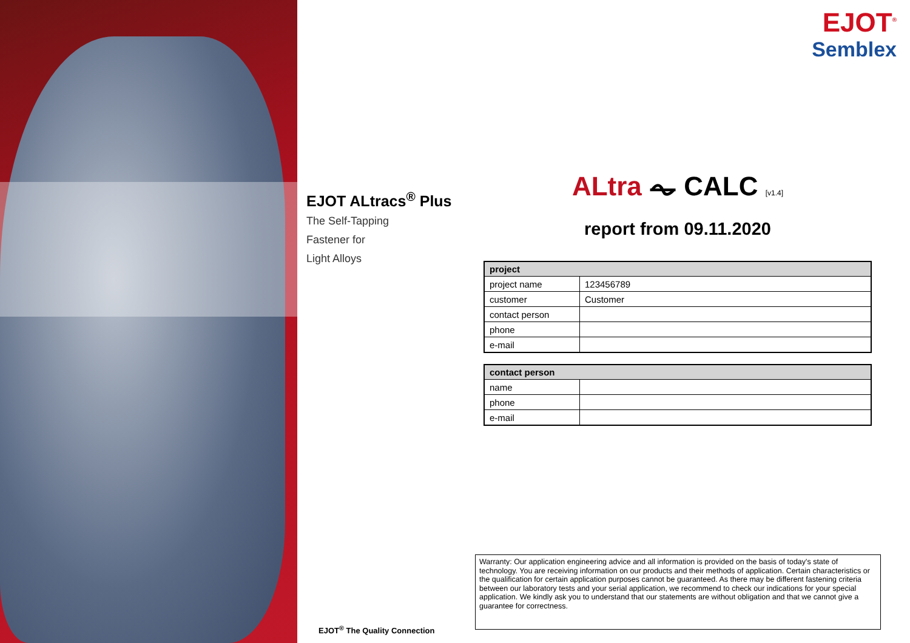EJOT ALtracs<sup>®</sup> Plus
The Self-Tapping
Fastener for
Light Alloys
EJOT<sup>®</sup> The Quality Connection
EJOT<sup>®</sup>
Semblex
ALtra ⏦ CALC [v1.4]
report from 09.11.2020
| project | |
| --- | --- |
| project name | 123456789 |
| customer | Customer |
| contact person | |
| phone | |
| e-mail | |
| contact person | |
| --- | --- |
| name | |
| phone | |
| e-mail | |
Warranty: Our application engineering advice and all information is provided on the basis of today's state of technology. You are receiving information on our products and their methods of application. Certain characteristics or the qualification for certain application purposes cannot be guaranteed. As there may be different fastening criteria between our laboratory tests and your serial application, we recommend to check our indications for your special application. We kindly ask you to understand that our statements are without obligation and that we cannot give a guarantee for correctness.